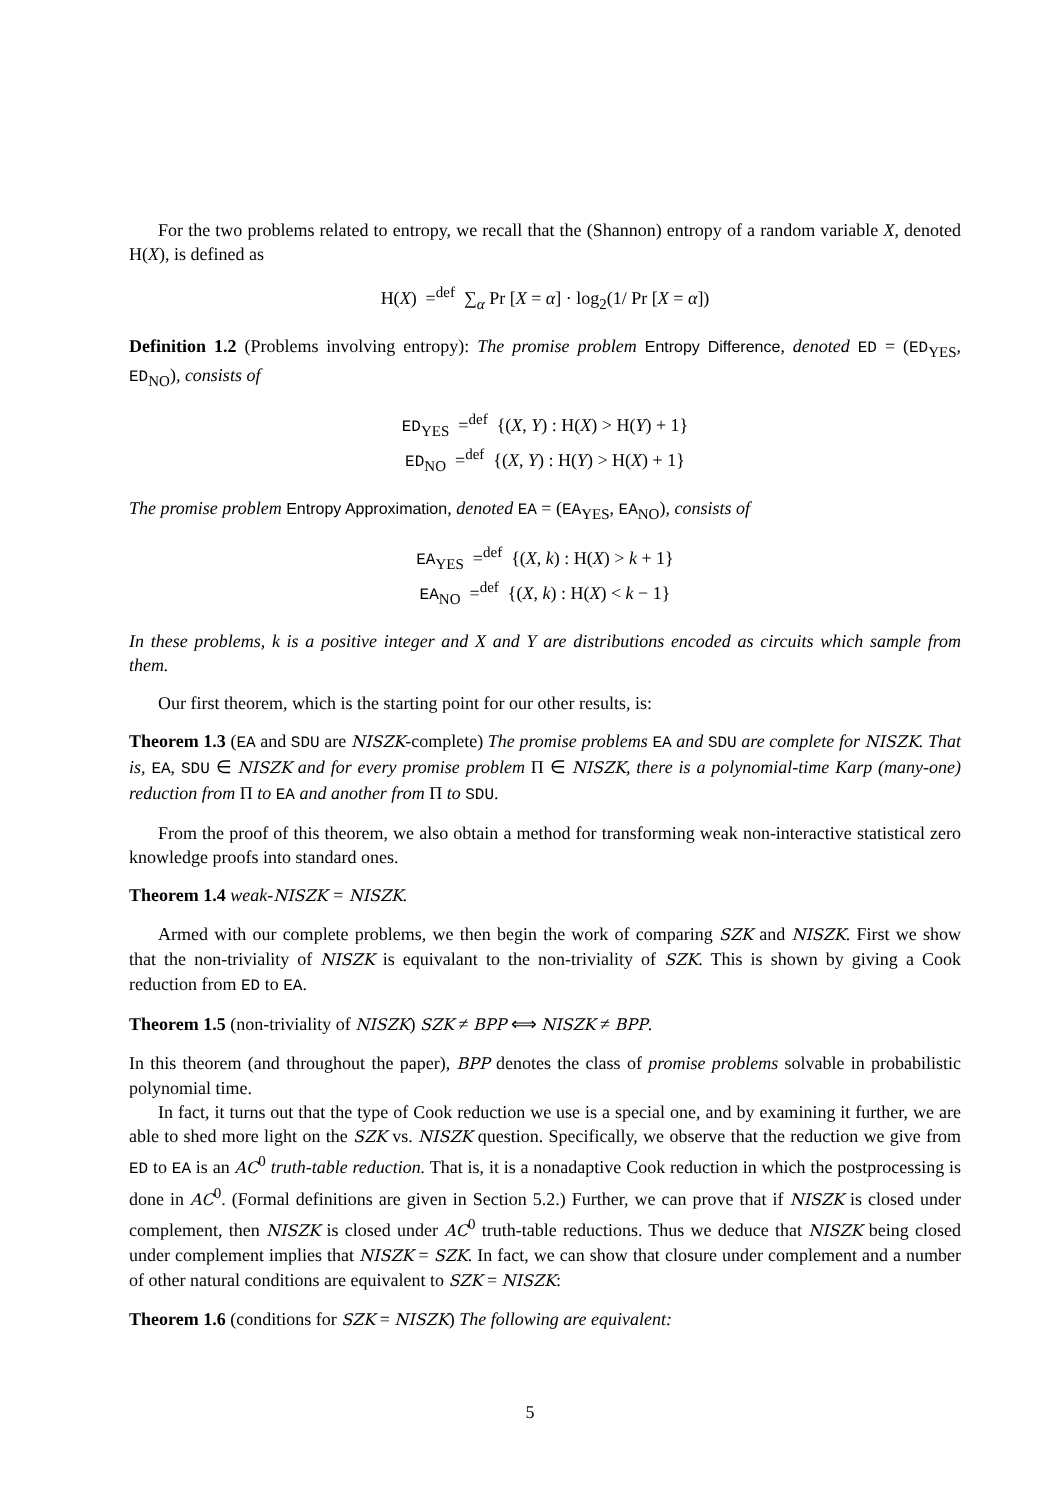For the two problems related to entropy, we recall that the (Shannon) entropy of a random variable X, denoted H(X), is defined as
H(X) =<sup>def</sup> ∑<sub>α</sub> Pr [X = α] · log<sub>2</sub>(1/ Pr [X = α])
Definition 1.2 (Problems involving entropy): The promise problem Entropy Difference, denoted ED = (ED<sub>YES</sub>, ED<sub>NO</sub>), consists of
ED<sub>YES</sub> =<sup>def</sup> {(X, Y) : H(X) > H(Y) + 1}
ED<sub>NO</sub> =<sup>def</sup> {(X, Y) : H(Y) > H(X) + 1}
The promise problem Entropy Approximation, denoted EA = (EA<sub>YES</sub>, EA<sub>NO</sub>), consists of
EA<sub>YES</sub> =<sup>def</sup> {(X, k) : H(X) > k + 1}
EA<sub>NO</sub> =<sup>def</sup> {(X, k) : H(X) < k − 1}
In these problems, k is a positive integer and X and Y are distributions encoded as circuits which sample from them.
Our first theorem, which is the starting point for our other results, is:
Theorem 1.3 (EA and SDU are NISZK-complete) The promise problems EA and SDU are complete for NISZK. That is, EA, SDU ∈ NISZK and for every promise problem Π ∈ NISZK, there is a polynomial-time Karp (many-one) reduction from Π to EA and another from Π to SDU.
From the proof of this theorem, we also obtain a method for transforming weak non-interactive statistical zero knowledge proofs into standard ones.
Theorem 1.4 weak-NISZK = NISZK.
Armed with our complete problems, we then begin the work of comparing SZK and NISZK. First we show that the non-triviality of NISZK is equivalant to the non-triviality of SZK. This is shown by giving a Cook reduction from ED to EA.
Theorem 1.5 (non-triviality of NISZK) SZK ≠ BPP ⟺ NISZK ≠ BPP.
In this theorem (and throughout the paper), BPP denotes the class of promise problems solvable in probabilistic polynomial time.
In fact, it turns out that the type of Cook reduction we use is a special one, and by examining it further, we are able to shed more light on the SZK vs. NISZK question. Specifically, we observe that the reduction we give from ED to EA is an AC<sup>0</sup> truth-table reduction. That is, it is a nonadaptive Cook reduction in which the postprocessing is done in AC<sup>0</sup>. (Formal definitions are given in Section 5.2.) Further, we can prove that if NISZK is closed under complement, then NISZK is closed under AC<sup>0</sup> truth-table reductions. Thus we deduce that NISZK being closed under complement implies that NISZK = SZK. In fact, we can show that closure under complement and a number of other natural conditions are equivalent to SZK = NISZK:
Theorem 1.6 (conditions for SZK = NISZK) The following are equivalent:
5